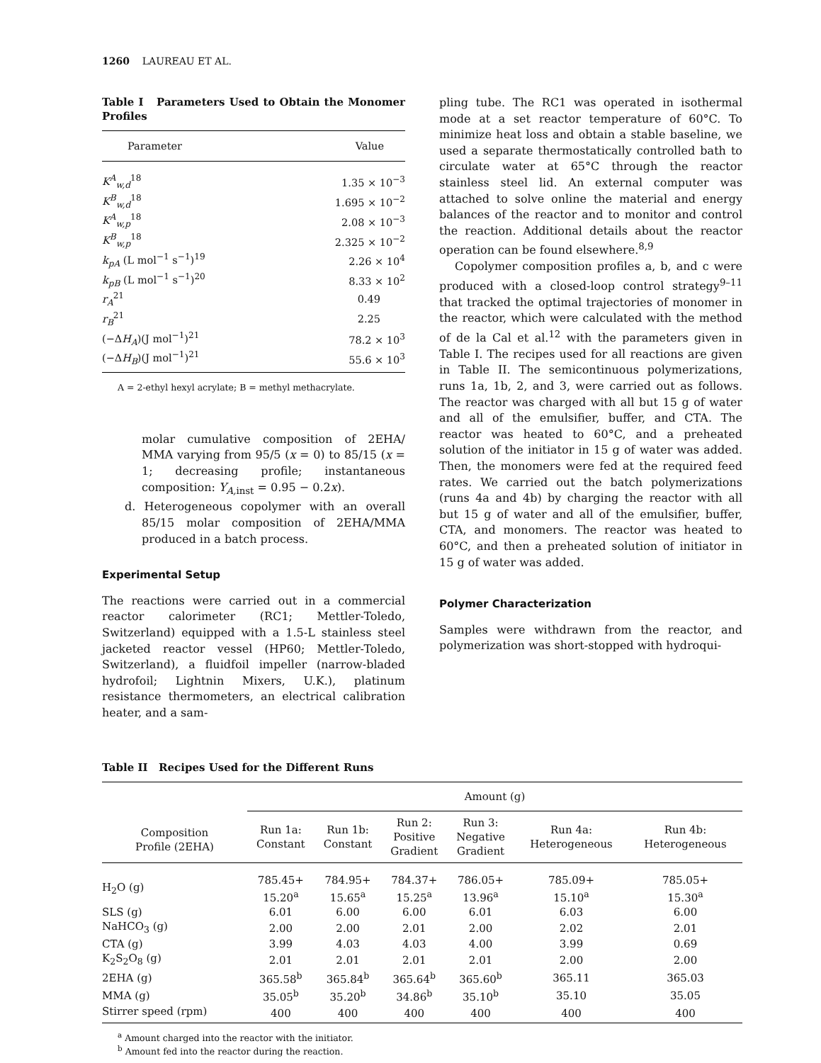1260 LAUREAU ET AL.
Table I Parameters Used to Obtain the Monomer Profiles
| Parameter | Value |
| --- | --- |
| K<sup>A</sup><sub>w,d</sub><sup>18</sup> | 1.35 × 10<sup>−3</sup> |
| K<sup>B</sup><sub>w,d</sub><sup>18</sup> | 1.695 × 10<sup>−2</sup> |
| K<sup>A</sup><sub>w,p</sub><sup>18</sup> | 2.08 × 10<sup>−3</sup> |
| K<sup>B</sup><sub>w,p</sub><sup>18</sup> | 2.325 × 10<sup>−2</sup> |
| k<sub>pA</sub> (L mol<sup>−1</sup> s<sup>−1</sup>)<sup>19</sup> | 2.26 × 10<sup>4</sup> |
| k<sub>pB</sub> (L mol<sup>−1</sup> s<sup>−1</sup>)<sup>20</sup> | 8.33 × 10<sup>2</sup> |
| r<sub>A</sub><sup>21</sup> | 0.49 |
| r<sub>B</sub><sup>21</sup> | 2.25 |
| (−Δ H<sub>A</sub>)(J mol<sup>−1</sup>)<sup>21</sup> | 78.2 × 10<sup>3</sup> |
| (−Δ H<sub>B</sub>)(J mol<sup>−1</sup>)<sup>21</sup> | 55.6 × 10<sup>3</sup> |
A = 2-ethyl hexyl acrylate; B = methyl methacrylate.
molar cumulative composition of 2EHA/ MMA varying from 95/5 (x = 0) to 85/15 (x = 1; decreasing profile; instantaneous composition: Y<sub>A, inst</sub> = 0.95 − 0.2x).
d. Heterogeneous copolymer with an overall 85/15 molar composition of 2EHA/MMA produced in a batch process.
Experimental Setup
The reactions were carried out in a commercial reactor calorimeter (RC1; Mettler-Toledo, Switzerland) equipped with a 1.5-L stainless steel jacketed reactor vessel (HP60; Mettler-Toledo, Switzerland), a fluidfoil impeller (narrow-bladed hydrofoil; Lightnin Mixers, U.K.), platinum resistance thermometers, an electrical calibration heater, and a sam-
pling tube. The RC1 was operated in isothermal mode at a set reactor temperature of 60°C. To minimize heat loss and obtain a stable baseline, we used a separate thermostatically controlled bath to circulate water at 65°C through the reactor stainless steel lid. An external computer was attached to solve online the material and energy balances of the reactor and to monitor and control the reaction. Additional details about the reactor operation can be found elsewhere.<sup>8,9</sup>
Copolymer composition profiles a, b, and c were produced with a closed-loop control strategy<sup>9–11</sup> that tracked the optimal trajectories of monomer in the reactor, which were calculated with the method of de la Cal et al.<sup>12</sup> with the parameters given in Table I. The recipes used for all reactions are given in Table II. The semicontinuous polymerizations, runs 1a, 1b, 2, and 3, were carried out as follows. The reactor was charged with all but 15 g of water and all of the emulsifier, buffer, and CTA. The reactor was heated to 60°C, and a preheated solution of the initiator in 15 g of water was added. Then, the monomers were fed at the required feed rates. We carried out the batch polymerizations (runs 4a and 4b) by charging the reactor with all but 15 g of water and all of the emulsifier, buffer, CTA, and monomers. The reactor was heated to 60°C, and then a preheated solution of initiator in 15 g of water was added.
Polymer Characterization
Samples were withdrawn from the reactor, and polymerization was short-stopped with hydroqui-
Table II Recipes Used for the Different Runs
| | Amount (g) | | | | | |
| --- | --- | --- | --- | --- | --- | --- |
| Composition Profile (2EHA) | Run 1a: Constant | Run 1b: Constant | Run 2: Positive Gradient | Run 3: Negative Gradient | Run 4a: Heterogeneous | Run 4b: Heterogeneous |
| H<sub>2</sub>O (g) | 785.45+ 15.20<sup>a</sup> | 784.95+ 15.65<sup>a</sup> | 784.37+ 15.25<sup>a</sup> | 786.05+ 13.96<sup>a</sup> | 785.09+ 15.10<sup>a</sup> | 785.05+ 15.30<sup>a</sup> |
| SLS (g) | 6.01 | 6.00 | 6.00 | 6.01 | 6.03 | 6.00 |
| NaHCO<sub>3</sub> (g) | 2.00 | 2.00 | 2.01 | 2.00 | 2.02 | 2.01 |
| CTA (g) | 3.99 | 4.03 | 4.03 | 4.00 | 3.99 | 0.69 |
| K<sub>2</sub>S<sub>2</sub>O<sub>8</sub> (g) | 2.01 | 2.01 | 2.01 | 2.01 | 2.00 | 2.00 |
| 2EHA (g) | 365.58<sup>b</sup> | 365.84<sup>b</sup> | 365.64<sup>b</sup> | 365.60<sup>b</sup> | 365.11 | 365.03 |
| MMA (g) | 35.05<sup>b</sup> | 35.20<sup>b</sup> | 34.86<sup>b</sup> | 35.10<sup>b</sup> | 35.10 | 35.05 |
| Stirrer speed (rpm) | 400 | 400 | 400 | 400 | 400 | 400 |
<sup>a</sup> Amount charged into the reactor with the initiator.
<sup>b</sup> Amount fed into the reactor during the reaction.